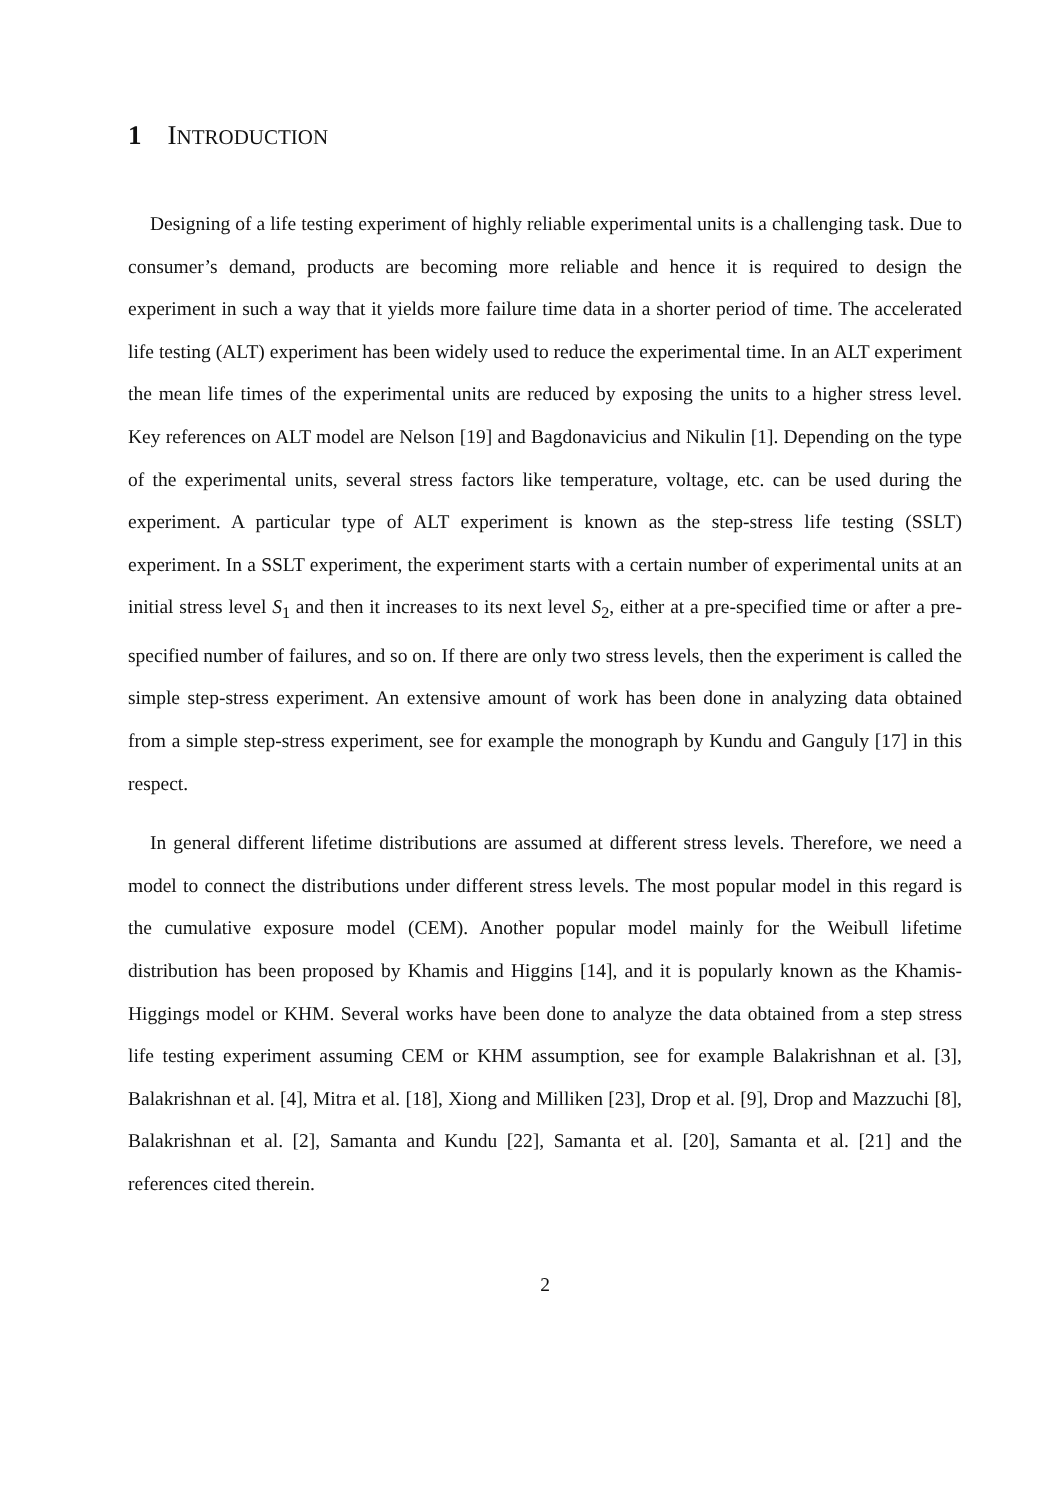1 INTRODUCTION
Designing of a life testing experiment of highly reliable experimental units is a challenging task. Due to consumer’s demand, products are becoming more reliable and hence it is required to design the experiment in such a way that it yields more failure time data in a shorter period of time. The accelerated life testing (ALT) experiment has been widely used to reduce the experimental time. In an ALT experiment the mean life times of the experimental units are reduced by exposing the units to a higher stress level. Key references on ALT model are Nelson [19] and Bagdonavicius and Nikulin [1]. Depending on the type of the experimental units, several stress factors like temperature, voltage, etc. can be used during the experiment. A particular type of ALT experiment is known as the step-stress life testing (SSLT) experiment. In a SSLT experiment, the experiment starts with a certain number of experimental units at an initial stress level S<sub>1</sub> and then it increases to its next level S<sub>2</sub>, either at a pre-specified time or after a pre-specified number of failures, and so on. If there are only two stress levels, then the experiment is called the simple step-stress experiment. An extensive amount of work has been done in analyzing data obtained from a simple step-stress experiment, see for example the monograph by Kundu and Ganguly [17] in this respect.
In general different lifetime distributions are assumed at different stress levels. Therefore, we need a model to connect the distributions under different stress levels. The most popular model in this regard is the cumulative exposure model (CEM). Another popular model mainly for the Weibull lifetime distribution has been proposed by Khamis and Higgins [14], and it is popularly known as the Khamis-Higgings model or KHM. Several works have been done to analyze the data obtained from a step stress life testing experiment assuming CEM or KHM assumption, see for example Balakrishnan et al. [3], Balakrishnan et al. [4], Mitra et al. [18], Xiong and Milliken [23], Drop et al. [9], Drop and Mazzuchi [8], Balakrishnan et al. [2], Samanta and Kundu [22], Samanta et al. [20], Samanta et al. [21] and the references cited therein.
2